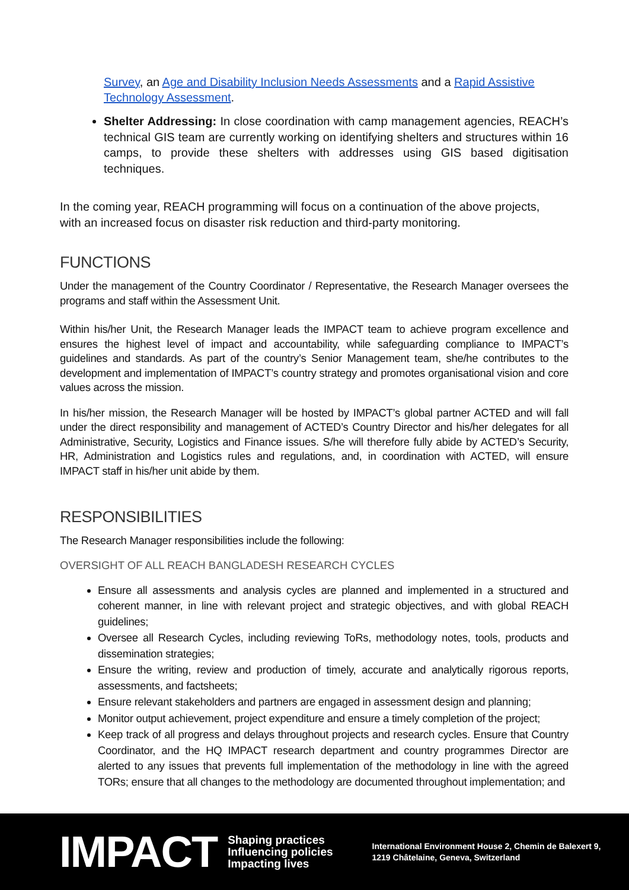Survey, an Age and Disability Inclusion Needs Assessments and a Rapid Assistive Technology Assessment.
Shelter Addressing: In close coordination with camp management agencies, REACH’s technical GIS team are currently working on identifying shelters and structures within 16 camps, to provide these shelters with addresses using GIS based digitisation techniques.
In the coming year, REACH programming will focus on a continuation of the above projects, with an increased focus on disaster risk reduction and third-party monitoring.
FUNCTIONS
Under the management of the Country Coordinator / Representative, the Research Manager oversees the programs and staff within the Assessment Unit.
Within his/her Unit, the Research Manager leads the IMPACT team to achieve program excellence and ensures the highest level of impact and accountability, while safeguarding compliance to IMPACT’s guidelines and standards. As part of the country’s Senior Management team, she/he contributes to the development and implementation of IMPACT’s country strategy and promotes organisational vision and core values across the mission.
In his/her mission, the Research Manager will be hosted by IMPACT’s global partner ACTED and will fall under the direct responsibility and management of ACTED’s Country Director and his/her delegates for all Administrative, Security, Logistics and Finance issues. S/he will therefore fully abide by ACTED’s Security, HR, Administration and Logistics rules and regulations, and, in coordination with ACTED, will ensure IMPACT staff in his/her unit abide by them.
RESPONSIBILITIES
The Research Manager responsibilities include the following:
OVERSIGHT OF ALL REACH BANGLADESH RESEARCH CYCLES
Ensure all assessments and analysis cycles are planned and implemented in a structured and coherent manner, in line with relevant project and strategic objectives, and with global REACH guidelines;
Oversee all Research Cycles, including reviewing ToRs, methodology notes, tools, products and dissemination strategies;
Ensure the writing, review and production of timely, accurate and analytically rigorous reports, assessments, and factsheets;
Ensure relevant stakeholders and partners are engaged in assessment design and planning;
Monitor output achievement, project expenditure and ensure a timely completion of the project;
Keep track of all progress and delays throughout projects and research cycles. Ensure that Country Coordinator, and the HQ IMPACT research department and country programmes Director are alerted to any issues that prevents full implementation of the methodology in line with the agreed TORs; ensure that all changes to the methodology are documented throughout implementation; and
IMPACT
Shaping practices
Influencing policies
Impacting lives
International Environment House 2, Chemin de Balexert 9,
1219 Châtelaine, Geneva, Switzerland